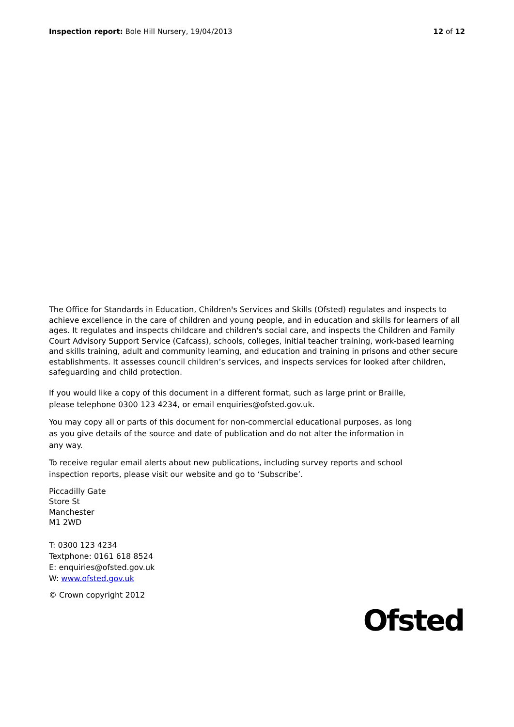Inspection report: Bole Hill Nursery, 19/04/2013
12 of 12
The Office for Standards in Education, Children's Services and Skills (Ofsted) regulates and inspects to achieve excellence in the care of children and young people, and in education and skills for learners of all ages. It regulates and inspects childcare and children's social care, and inspects the Children and Family Court Advisory Support Service (Cafcass), schools, colleges, initial teacher training, work-based learning and skills training, adult and community learning, and education and training in prisons and other secure establishments. It assesses council children’s services, and inspects services for looked after children, safeguarding and child protection.
If you would like a copy of this document in a different format, such as large print or Braille, please telephone 0300 123 4234, or email enquiries@ofsted.gov.uk.
You may copy all or parts of this document for non-commercial educational purposes, as long as you give details of the source and date of publication and do not alter the information in any way.
To receive regular email alerts about new publications, including survey reports and school inspection reports, please visit our website and go to ‘Subscribe’.
Piccadilly Gate
Store St
Manchester
M1 2WD
T: 0300 123 4234
Textphone: 0161 618 8524
E: enquiries@ofsted.gov.uk
W: www.ofsted.gov.uk
© Crown copyright 2012
Ofsted